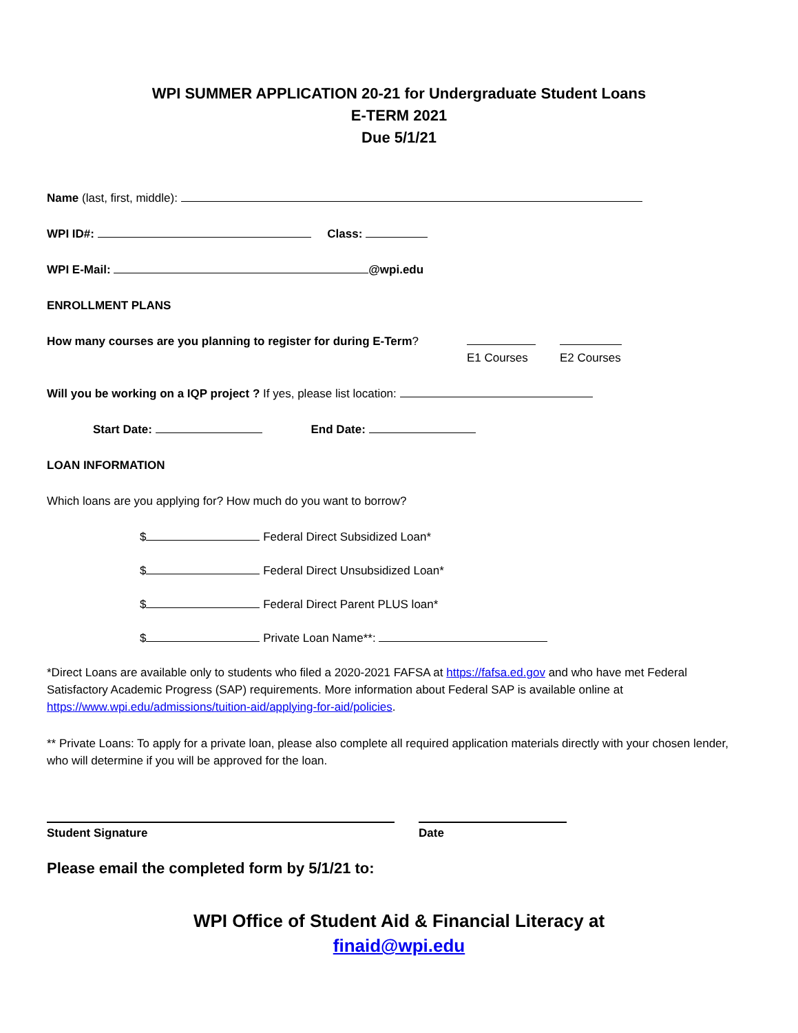WPI SUMMER APPLICATION 20-21 for Undergraduate Student Loans
E-TERM 2021
Due 5/1/21
Name (last, first, middle):
WPI ID#: Class:
WPI E-Mail: @wpi.edu
ENROLLMENT PLANS
How many courses are you planning to register for during E-Term?
E1 Courses
E2 Courses
Will you be working on a IQP project ? If yes, please list location:
Start Date: End Date:
LOAN INFORMATION
Which loans are you applying for? How much do you want to borrow?
$ Federal Direct Subsidized Loan*
$ Federal Direct Unsubsidized Loan*
$ Federal Direct Parent PLUS loan*
$ Private Loan Name**:
*Direct Loans are available only to students who filed a 2020-2021 FAFSA at https://fafsa.ed.gov and who have met Federal Satisfactory Academic Progress (SAP) requirements. More information about Federal SAP is available online at https://www.wpi.edu/admissions/tuition-aid/applying-for-aid/policies.
** Private Loans: To apply for a private loan, please also complete all required application materials directly with your chosen lender, who will determine if you will be approved for the loan.
Student Signature
Date
Please email the completed form by 5/1/21 to:
WPI Office of Student Aid & Financial Literacy at
finaid@wpi.edu